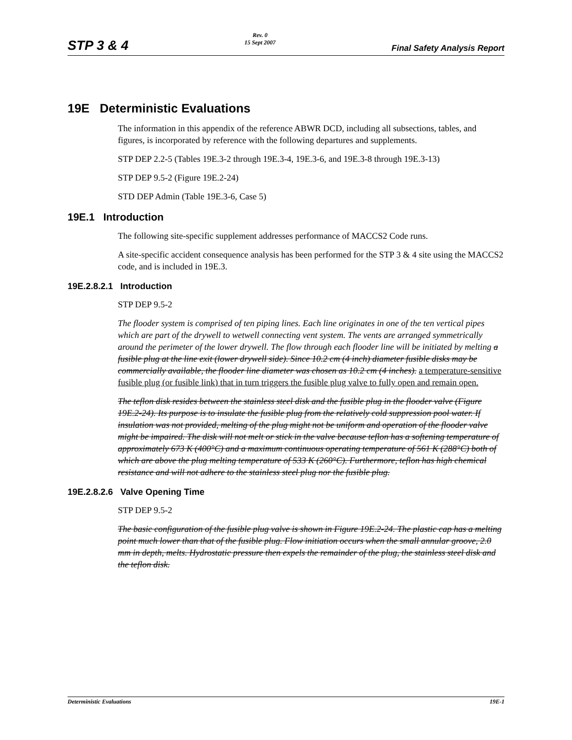STP 3 & 4 Rev. 0
15 Sept 2007 Final Safety Analysis Report
19E Deterministic Evaluations
The information in this appendix of the reference ABWR DCD, including all subsections, tables, and figures, is incorporated by reference with the following departures and supplements.
STP DEP 2.2-5 (Tables 19E.3-2 through 19E.3-4, 19E.3-6, and 19E.3-8 through 19E.3-13)
STP DEP 9.5-2 (Figure 19E.2-24)
STD DEP Admin (Table 19E.3-6, Case 5)
19E.1 Introduction
The following site-specific supplement addresses performance of MACCS2 Code runs.
A site-specific accident consequence analysis has been performed for the STP 3 & 4 site using the MACCS2 code, and is included in 19E.3.
19E.2.8.2.1 Introduction
STP DEP 9.5-2
The flooder system is comprised of ten piping lines. Each line originates in one of the ten vertical pipes which are part of the drywell to wetwell connecting vent system. The vents are arranged symmetrically around the perimeter of the lower drywell. The flow through each flooder line will be initiated by melting a fusible plug at the line exit (lower drywell side). Since 10.2 cm (4 inch) diameter fusible disks may be commercially available, the flooder line diameter was chosen as 10.2 cm (4 inches). a temperature-sensitive fusible plug (or fusible link) that in turn triggers the fusible plug valve to fully open and remain open.
The teflon disk resides between the stainless steel disk and the fusible plug in the flooder valve (Figure 19E.2-24). Its purpose is to insulate the fusible plug from the relatively cold suppression pool water. If insulation was not provided, melting of the plug might not be uniform and operation of the flooder valve might be impaired. The disk will not melt or stick in the valve because teflon has a softening temperature of approximately 673 K (400°C) and a maximum continuous operating temperature of 561 K (288°C) both of which are above the plug melting temperature of 533 K (260°C). Furthermore, teflon has high chemical resistance and will not adhere to the stainless steel plug nor the fusible plug.
19E.2.8.2.6 Valve Opening Time
STP DEP 9.5-2
The basic configuration of the fusible plug valve is shown in Figure 19E.2-24. The plastic cap has a melting point much lower than that of the fusible plug. Flow initiation occurs when the small annular groove, 2.0 mm in depth, melts. Hydrostatic pressure then expels the remainder of the plug, the stainless steel disk and the teflon disk.
Deterministic Evaluations 19E-1